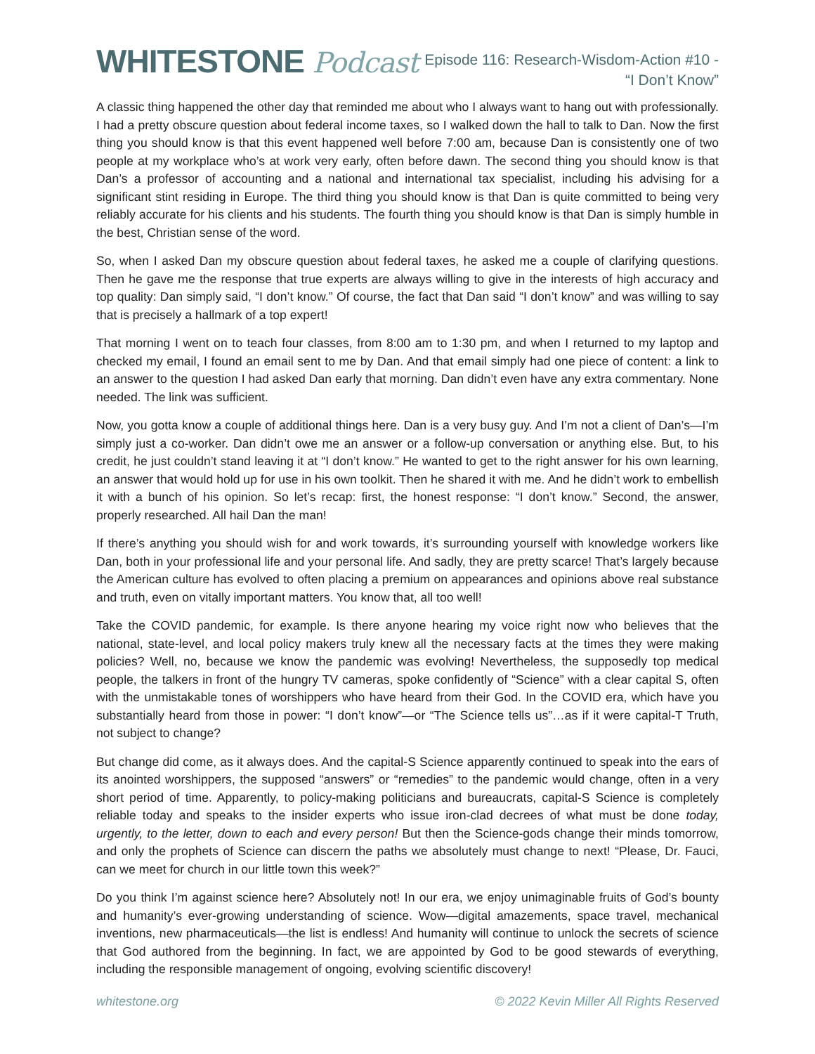WHITESTONE Podcast
Episode 116: Research-Wisdom-Action #10 -
“I Don’t Know”
A classic thing happened the other day that reminded me about who I always want to hang out with professionally. I had a pretty obscure question about federal income taxes, so I walked down the hall to talk to Dan. Now the first thing you should know is that this event happened well before 7:00 am, because Dan is consistently one of two people at my workplace who’s at work very early, often before dawn. The second thing you should know is that Dan’s a professor of accounting and a national and international tax specialist, including his advising for a significant stint residing in Europe. The third thing you should know is that Dan is quite committed to being very reliably accurate for his clients and his students. The fourth thing you should know is that Dan is simply humble in the best, Christian sense of the word.
So, when I asked Dan my obscure question about federal taxes, he asked me a couple of clarifying questions. Then he gave me the response that true experts are always willing to give in the interests of high accuracy and top quality: Dan simply said, “I don’t know.” Of course, the fact that Dan said “I don’t know” and was willing to say that is precisely a hallmark of a top expert!
That morning I went on to teach four classes, from 8:00 am to 1:30 pm, and when I returned to my laptop and checked my email, I found an email sent to me by Dan. And that email simply had one piece of content: a link to an answer to the question I had asked Dan early that morning. Dan didn’t even have any extra commentary. None needed. The link was sufficient.
Now, you gotta know a couple of additional things here. Dan is a very busy guy. And I’m not a client of Dan’s—I’m simply just a co-worker. Dan didn’t owe me an answer or a follow-up conversation or anything else. But, to his credit, he just couldn’t stand leaving it at “I don’t know.” He wanted to get to the right answer for his own learning, an answer that would hold up for use in his own toolkit. Then he shared it with me. And he didn’t work to embellish it with a bunch of his opinion. So let’s recap: first, the honest response: “I don’t know.” Second, the answer, properly researched. All hail Dan the man!
If there’s anything you should wish for and work towards, it’s surrounding yourself with knowledge workers like Dan, both in your professional life and your personal life. And sadly, they are pretty scarce! That’s largely because the American culture has evolved to often placing a premium on appearances and opinions above real substance and truth, even on vitally important matters. You know that, all too well!
Take the COVID pandemic, for example. Is there anyone hearing my voice right now who believes that the national, state-level, and local policy makers truly knew all the necessary facts at the times they were making policies? Well, no, because we know the pandemic was evolving! Nevertheless, the supposedly top medical people, the talkers in front of the hungry TV cameras, spoke confidently of “Science” with a clear capital S, often with the unmistakable tones of worshippers who have heard from their God. In the COVID era, which have you substantially heard from those in power: “I don’t know”—or “The Science tells us”…as if it were capital-T Truth, not subject to change?
But change did come, as it always does. And the capital-S Science apparently continued to speak into the ears of its anointed worshippers, the supposed “answers” or “remedies” to the pandemic would change, often in a very short period of time. Apparently, to policy-making politicians and bureaucrats, capital-S Science is completely reliable today and speaks to the insider experts who issue iron-clad decrees of what must be done today, urgently, to the letter, down to each and every person! But then the Science-gods change their minds tomorrow, and only the prophets of Science can discern the paths we absolutely must change to next! “Please, Dr. Fauci, can we meet for church in our little town this week?”
Do you think I’m against science here? Absolutely not! In our era, we enjoy unimaginable fruits of God’s bounty and humanity’s ever-growing understanding of science. Wow—digital amazements, space travel, mechanical inventions, new pharmaceuticals—the list is endless! And humanity will continue to unlock the secrets of science that God authored from the beginning. In fact, we are appointed by God to be good stewards of everything, including the responsible management of ongoing, evolving scientific discovery!
whitestone.org © 2022 Kevin Miller All Rights Reserved